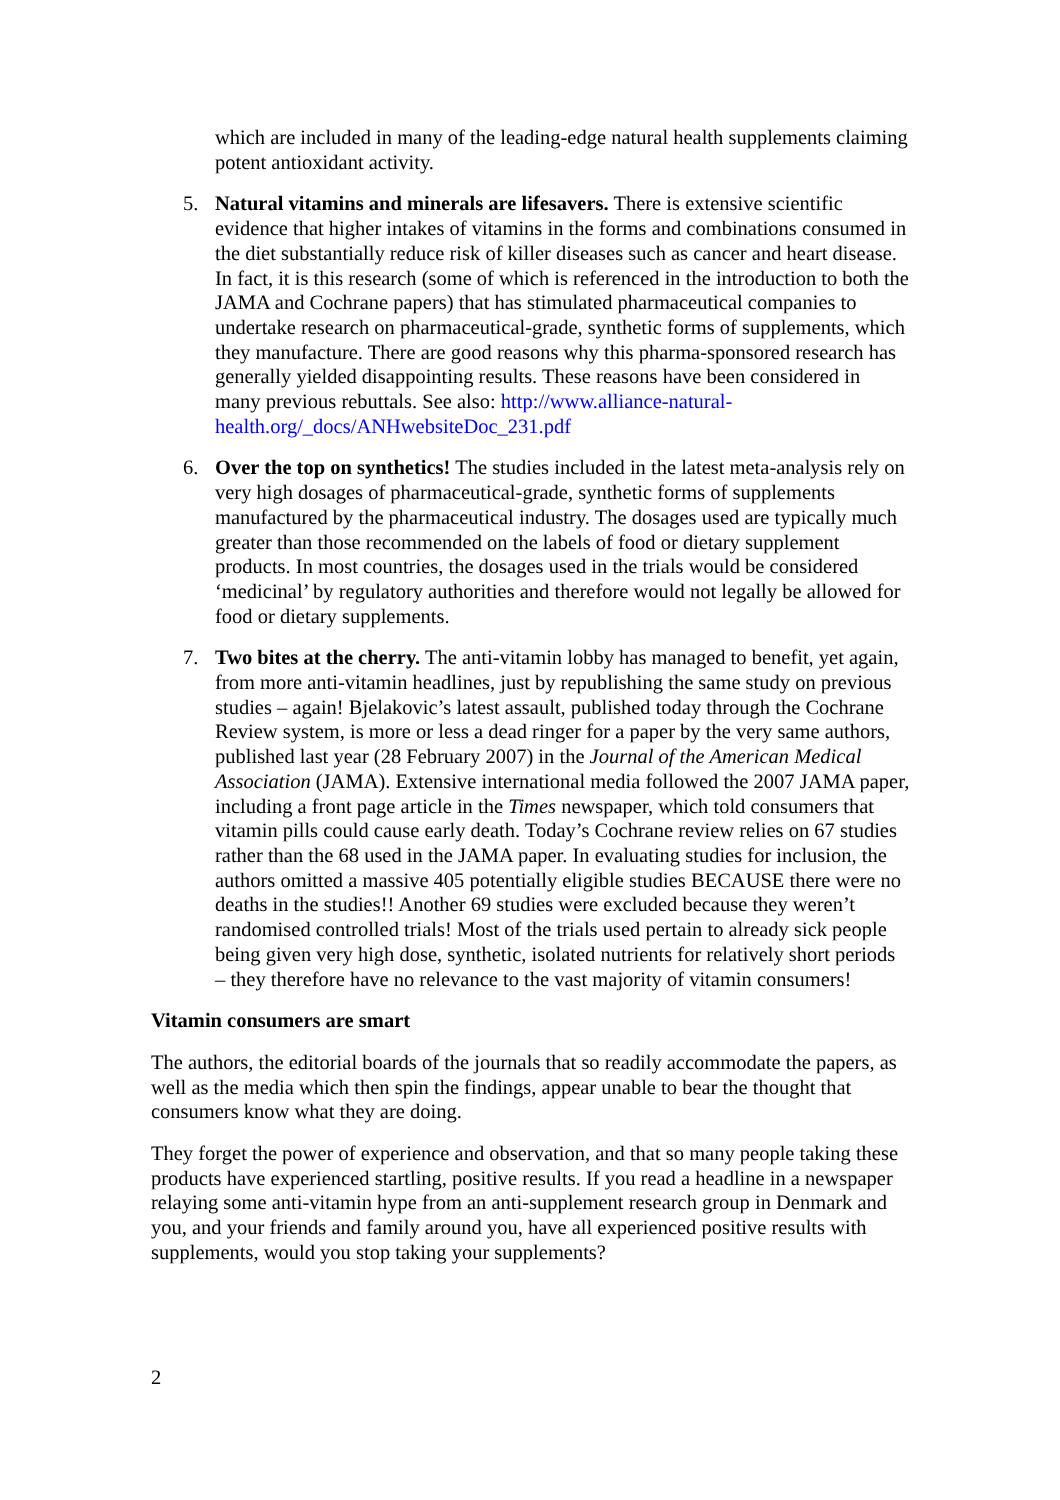which are included in many of the leading-edge natural health supplements claiming potent antioxidant activity.
5. Natural vitamins and minerals are lifesavers. There is extensive scientific evidence that higher intakes of vitamins in the forms and combinations consumed in the diet substantially reduce risk of killer diseases such as cancer and heart disease. In fact, it is this research (some of which is referenced in the introduction to both the JAMA and Cochrane papers) that has stimulated pharmaceutical companies to undertake research on pharmaceutical-grade, synthetic forms of supplements, which they manufacture. There are good reasons why this pharma-sponsored research has generally yielded disappointing results. These reasons have been considered in many previous rebuttals. See also: http://www.alliance-natural-health.org/_docs/ANHwebsiteDoc_231.pdf
6. Over the top on synthetics! The studies included in the latest meta-analysis rely on very high dosages of pharmaceutical-grade, synthetic forms of supplements manufactured by the pharmaceutical industry. The dosages used are typically much greater than those recommended on the labels of food or dietary supplement products. In most countries, the dosages used in the trials would be considered ‘medicinal’ by regulatory authorities and therefore would not legally be allowed for food or dietary supplements.
7. Two bites at the cherry. The anti-vitamin lobby has managed to benefit, yet again, from more anti-vitamin headlines, just by republishing the same study on previous studies – again! Bjelakovic’s latest assault, published today through the Cochrane Review system, is more or less a dead ringer for a paper by the very same authors, published last year (28 February 2007) in the Journal of the American Medical Association (JAMA). Extensive international media followed the 2007 JAMA paper, including a front page article in the Times newspaper, which told consumers that vitamin pills could cause early death. Today’s Cochrane review relies on 67 studies rather than the 68 used in the JAMA paper. In evaluating studies for inclusion, the authors omitted a massive 405 potentially eligible studies BECAUSE there were no deaths in the studies!! Another 69 studies were excluded because they weren’t randomised controlled trials! Most of the trials used pertain to already sick people being given very high dose, synthetic, isolated nutrients for relatively short periods – they therefore have no relevance to the vast majority of vitamin consumers!
Vitamin consumers are smart
The authors, the editorial boards of the journals that so readily accommodate the papers, as well as the media which then spin the findings, appear unable to bear the thought that consumers know what they are doing.
They forget the power of experience and observation, and that so many people taking these products have experienced startling, positive results. If you read a headline in a newspaper relaying some anti-vitamin hype from an anti-supplement research group in Denmark and you, and your friends and family around you, have all experienced positive results with supplements, would you stop taking your supplements?
2